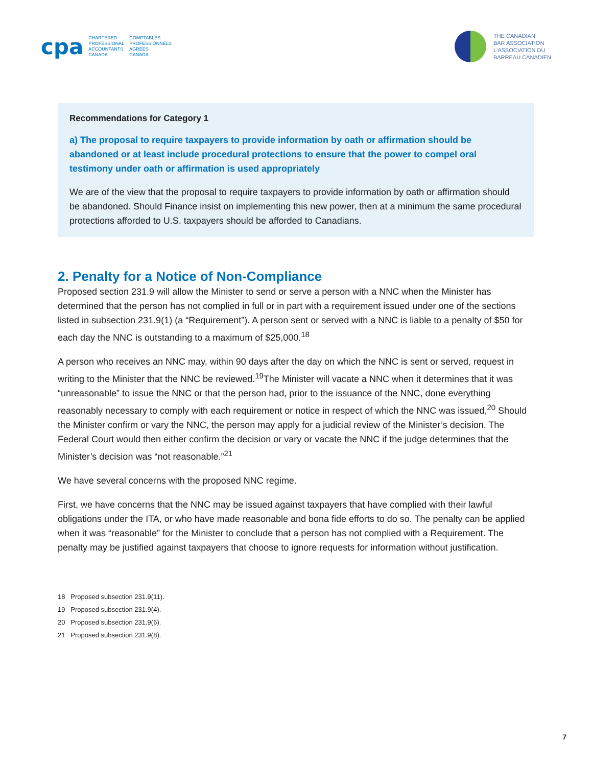cpa
CHARTERED
PROFESSIONAL
ACCOUNTANTS
CANADA
COMPTABLES
PROFESSIONNELS
AGRÉÉS
CANADA
THE CANADIAN
BAR ASSOCIATION
L'ASSOCIATION DU
BARREAU CANADIEN
Recommendations for Category 1
a) The proposal to require taxpayers to provide information by oath or affirmation should be abandoned or at least include procedural protections to ensure that the power to compel oral testimony under oath or affirmation is used appropriately
We are of the view that the proposal to require taxpayers to provide information by oath or affirmation should be abandoned. Should Finance insist on implementing this new power, then at a minimum the same procedural protections afforded to U.S. taxpayers should be afforded to Canadians.
2. Penalty for a Notice of Non-Compliance
Proposed section 231.9 will allow the Minister to send or serve a person with a NNC when the Minister has determined that the person has not complied in full or in part with a requirement issued under one of the sections listed in subsection 231.9(1) (a “Requirement”). A person sent or served with a NNC is liable to a penalty of $50 for each day the NNC is outstanding to a maximum of $25,000.<sup>18</sup>
A person who receives an NNC may, within 90 days after the day on which the NNC is sent or served, request in writing to the Minister that the NNC be reviewed.<sup>19</sup>The Minister will vacate a NNC when it determines that it was “unreasonable” to issue the NNC or that the person had, prior to the issuance of the NNC, done everything reasonably necessary to comply with each requirement or notice in respect of which the NNC was issued,<sup>20</sup> Should the Minister confirm or vary the NNC, the person may apply for a judicial review of the Minister’s decision. The Federal Court would then either confirm the decision or vary or vacate the NNC if the judge determines that the Minister’s decision was “not reasonable.”<sup>21</sup>
We have several concerns with the proposed NNC regime.
First, we have concerns that the NNC may be issued against taxpayers that have complied with their lawful obligations under the ITA, or who have made reasonable and bona fide efforts to do so. The penalty can be applied when it was “reasonable” for the Minister to conclude that a person has not complied with a Requirement. The penalty may be justified against taxpayers that choose to ignore requests for information without justification.
18 Proposed subsection 231.9(11).
19 Proposed subsection 231.9(4).
20 Proposed subsection 231.9(6).
21 Proposed subsection 231.9(8).
7